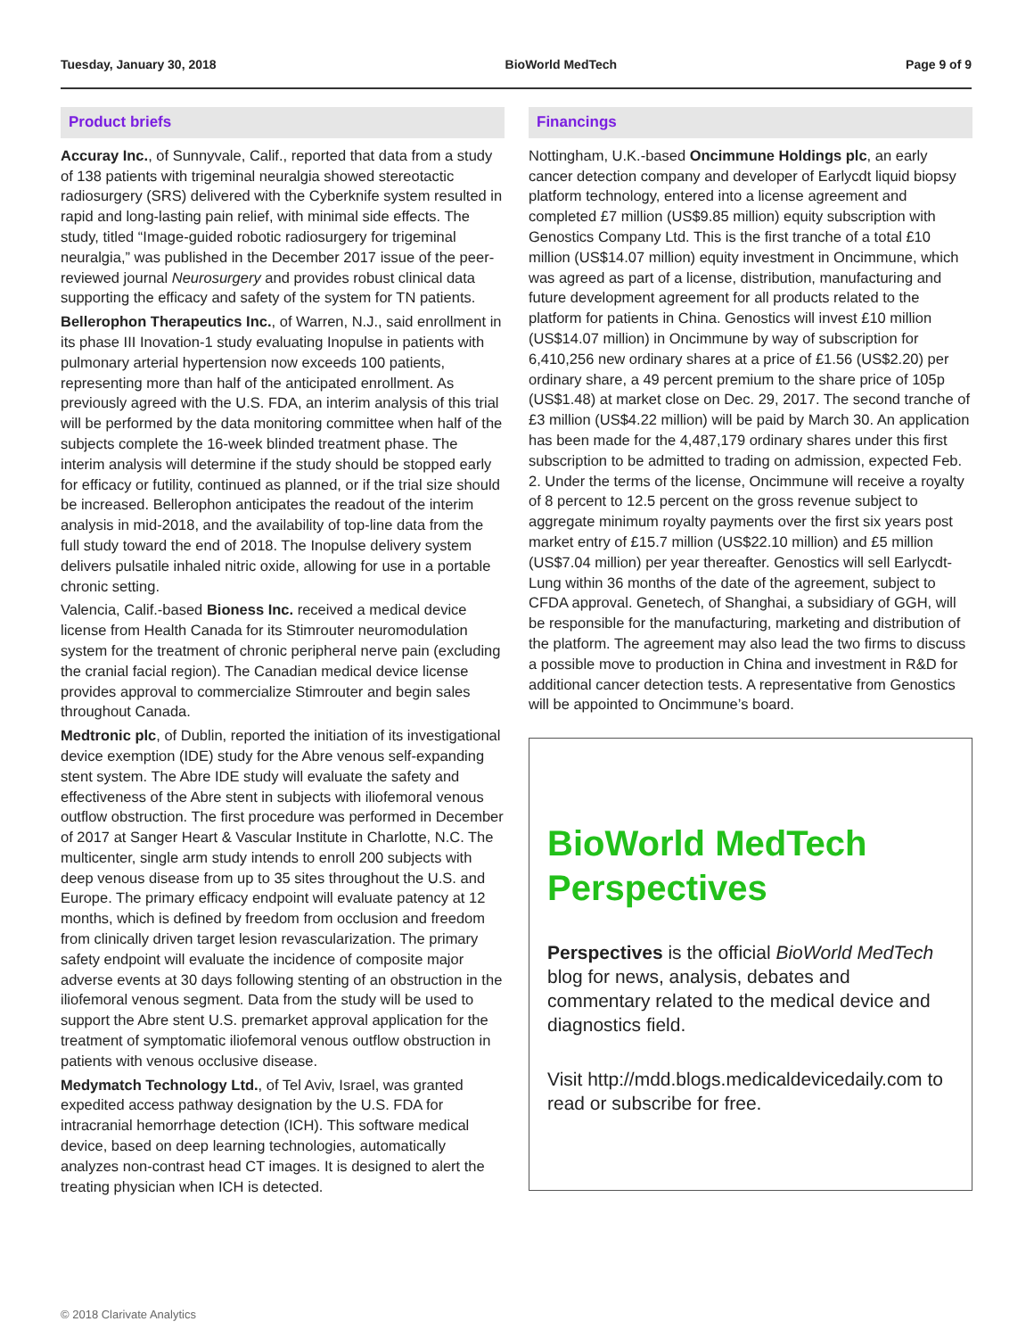Tuesday, January 30, 2018 BioWorld MedTech Page 9 of 9
Product briefs
Accuray Inc., of Sunnyvale, Calif., reported that data from a study of 138 patients with trigeminal neuralgia showed stereotactic radiosurgery (SRS) delivered with the Cyberknife system resulted in rapid and long-lasting pain relief, with minimal side effects. The study, titled “Image-guided robotic radiosurgery for trigeminal neuralgia,” was published in the December 2017 issue of the peer-reviewed journal Neurosurgery and provides robust clinical data supporting the efficacy and safety of the system for TN patients.
Bellerophon Therapeutics Inc., of Warren, N.J., said enrollment in its phase III Inovation-1 study evaluating Inopulse in patients with pulmonary arterial hypertension now exceeds 100 patients, representing more than half of the anticipated enrollment. As previously agreed with the U.S. FDA, an interim analysis of this trial will be performed by the data monitoring committee when half of the subjects complete the 16-week blinded treatment phase. The interim analysis will determine if the study should be stopped early for efficacy or futility, continued as planned, or if the trial size should be increased. Bellerophon anticipates the readout of the interim analysis in mid-2018, and the availability of top-line data from the full study toward the end of 2018. The Inopulse delivery system delivers pulsatile inhaled nitric oxide, allowing for use in a portable chronic setting.
Valencia, Calif.-based Bioness Inc. received a medical device license from Health Canada for its Stimrouter neuromodulation system for the treatment of chronic peripheral nerve pain (excluding the cranial facial region). The Canadian medical device license provides approval to commercialize Stimrouter and begin sales throughout Canada.
Medtronic plc, of Dublin, reported the initiation of its investigational device exemption (IDE) study for the Abre venous self-expanding stent system. The Abre IDE study will evaluate the safety and effectiveness of the Abre stent in subjects with iliofemoral venous outflow obstruction. The first procedure was performed in December of 2017 at Sanger Heart & Vascular Institute in Charlotte, N.C. The multicenter, single arm study intends to enroll 200 subjects with deep venous disease from up to 35 sites throughout the U.S. and Europe. The primary efficacy endpoint will evaluate patency at 12 months, which is defined by freedom from occlusion and freedom from clinically driven target lesion revascularization. The primary safety endpoint will evaluate the incidence of composite major adverse events at 30 days following stenting of an obstruction in the iliofemoral venous segment. Data from the study will be used to support the Abre stent U.S. premarket approval application for the treatment of symptomatic iliofemoral venous outflow obstruction in patients with venous occlusive disease.
Medymatch Technology Ltd., of Tel Aviv, Israel, was granted expedited access pathway designation by the U.S. FDA for intracranial hemorrhage detection (ICH). This software medical device, based on deep learning technologies, automatically analyzes non-contrast head CT images. It is designed to alert the treating physician when ICH is detected.
Financings
Nottingham, U.K.-based Oncimmune Holdings plc, an early cancer detection company and developer of Earlycdt liquid biopsy platform technology, entered into a license agreement and completed £7 million (US$9.85 million) equity subscription with Genostics Company Ltd. This is the first tranche of a total £10 million (US$14.07 million) equity investment in Oncimmune, which was agreed as part of a license, distribution, manufacturing and future development agreement for all products related to the platform for patients in China. Genostics will invest £10 million (US$14.07 million) in Oncimmune by way of subscription for 6,410,256 new ordinary shares at a price of £1.56 (US$2.20) per ordinary share, a 49 percent premium to the share price of 105p (US$1.48) at market close on Dec. 29, 2017. The second tranche of £3 million (US$4.22 million) will be paid by March 30. An application has been made for the 4,487,179 ordinary shares under this first subscription to be admitted to trading on admission, expected Feb. 2. Under the terms of the license, Oncimmune will receive a royalty of 8 percent to 12.5 percent on the gross revenue subject to aggregate minimum royalty payments over the first six years post market entry of £15.7 million (US$22.10 million) and £5 million (US$7.04 million) per year thereafter. Genostics will sell Earlycdt-Lung within 36 months of the date of the agreement, subject to CFDA approval. Genetech, of Shanghai, a subsidiary of GGH, will be responsible for the manufacturing, marketing and distribution of the platform. The agreement may also lead the two firms to discuss a possible move to production in China and investment in R&D for additional cancer detection tests. A representative from Genostics will be appointed to Oncimmune’s board.
BioWorld MedTech Perspectives
Perspectives is the official BioWorld MedTech blog for news, analysis, debates and commentary related to the medical device and diagnostics field.
Visit http://mdd.blogs.medicaldevicedaily.com to read or subscribe for free.
© 2018 Clarivate Analytics